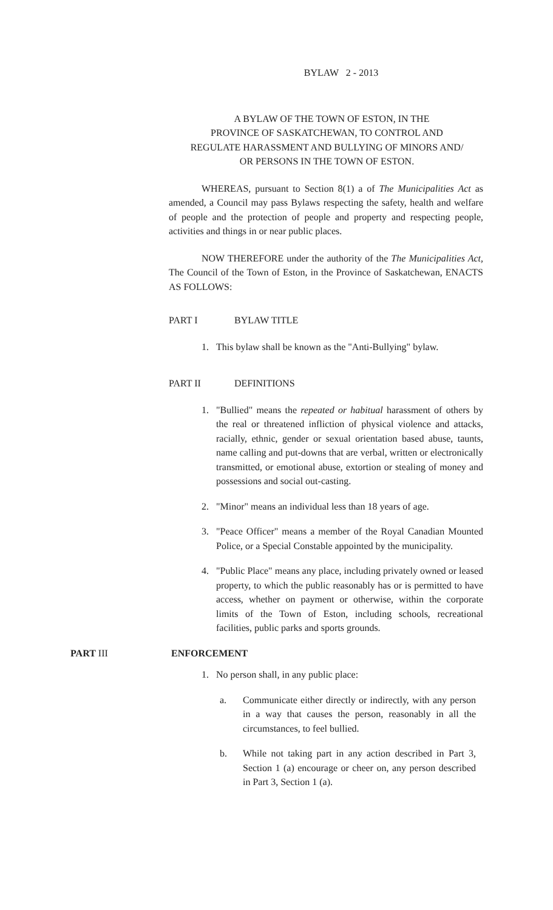BYLAW 2 - 2013
A BYLAW OF THE TOWN OF ESTON, IN THE
PROVINCE OF SASKATCHEWAN, TO CONTROL AND
REGULATE HARASSMENT AND BULLYING OF MINORS AND/
OR PERSONS IN THE TOWN OF ESTON.
WHEREAS, pursuant to Section 8(1) a of The Municipalities Act as amended, a Council may pass Bylaws respecting the safety, health and welfare of people and the protection of people and property and respecting people, activities and things in or near public places.
NOW THEREFORE under the authority of the The Municipalities Act, The Council of the Town of Eston, in the Province of Saskatchewan, ENACTS AS FOLLOWS:
PART I BYLAW TITLE
1. This bylaw shall be known as the "Anti-Bullying" bylaw.
PART II DEFINITIONS
1. "Bullied" means the repeated or habitual harassment of others by the real or threatened infliction of physical violence and attacks, racially, ethnic, gender or sexual orientation based abuse, taunts, name calling and put-downs that are verbal, written or electronically transmitted, or emotional abuse, extortion or stealing of money and possessions and social out-casting.
2. "Minor" means an individual less than 18 years of age.
3. "Peace Officer" means a member of the Royal Canadian Mounted Police, or a Special Constable appointed by the municipality.
4. "Public Place" means any place, including privately owned or leased property, to which the public reasonably has or is permitted to have access, whether on payment or otherwise, within the corporate limits of the Town of Eston, including schools, recreational facilities, public parks and sports grounds.
PART III ENFORCEMENT
1. No person shall, in any public place:
a. Communicate either directly or indirectly, with any person in a way that causes the person, reasonably in all the circumstances, to feel bullied.
b. While not taking part in any action described in Part 3, Section 1 (a) encourage or cheer on, any person described in Part 3, Section 1 (a).